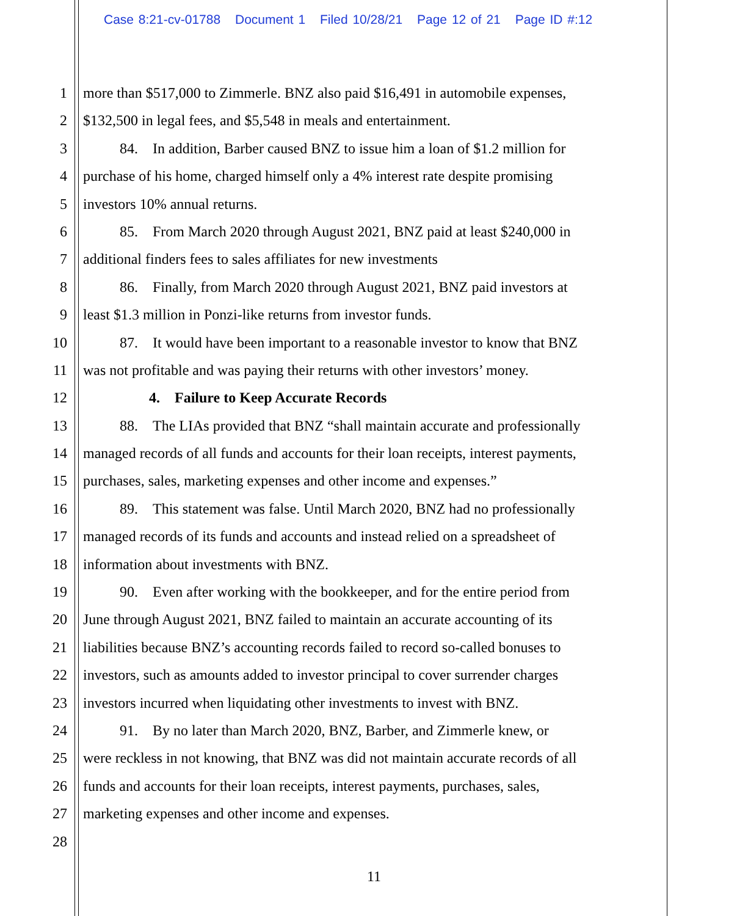Case 8:21-cv-01788 Document 1 Filed 10/28/21 Page 12 of 21 Page ID #:12
1 more than $517,000 to Zimmerle. BNZ also paid $16,491 in automobile expenses,
2 $132,500 in legal fees, and $5,548 in meals and entertainment.
3    84. In addition, Barber caused BNZ to issue him a loan of $1.2 million for
4 purchase of his home, charged himself only a 4% interest rate despite promising
5 investors 10% annual returns.
6    85. From March 2020 through August 2021, BNZ paid at least $240,000 in
7 additional finders fees to sales affiliates for new investments
8    86. Finally, from March 2020 through August 2021, BNZ paid investors at
9 least $1.3 million in Ponzi-like returns from investor funds.
10    87. It would have been important to a reasonable investor to know that BNZ
11 was not profitable and was paying their returns with other investors’ money.
12      4. Failure to Keep Accurate Records
13    88. The LIAs provided that BNZ “shall maintain accurate and professionally
14 managed records of all funds and accounts for their loan receipts, interest payments,
15 purchases, sales, marketing expenses and other income and expenses.”
16    89. This statement was false. Until March 2020, BNZ had no professionally
17 managed records of its funds and accounts and instead relied on a spreadsheet of
18 information about investments with BNZ.
19    90. Even after working with the bookkeeper, and for the entire period from
20 June through August 2021, BNZ failed to maintain an accurate accounting of its
21 liabilities because BNZ’s accounting records failed to record so-called bonuses to
22 investors, such as amounts added to investor principal to cover surrender charges
23 investors incurred when liquidating other investments to invest with BNZ.
24    91. By no later than March 2020, BNZ, Barber, and Zimmerle knew, or
25 were reckless in not knowing, that BNZ was did not maintain accurate records of all
26 funds and accounts for their loan receipts, interest payments, purchases, sales,
27 marketing expenses and other income and expenses.
28
11